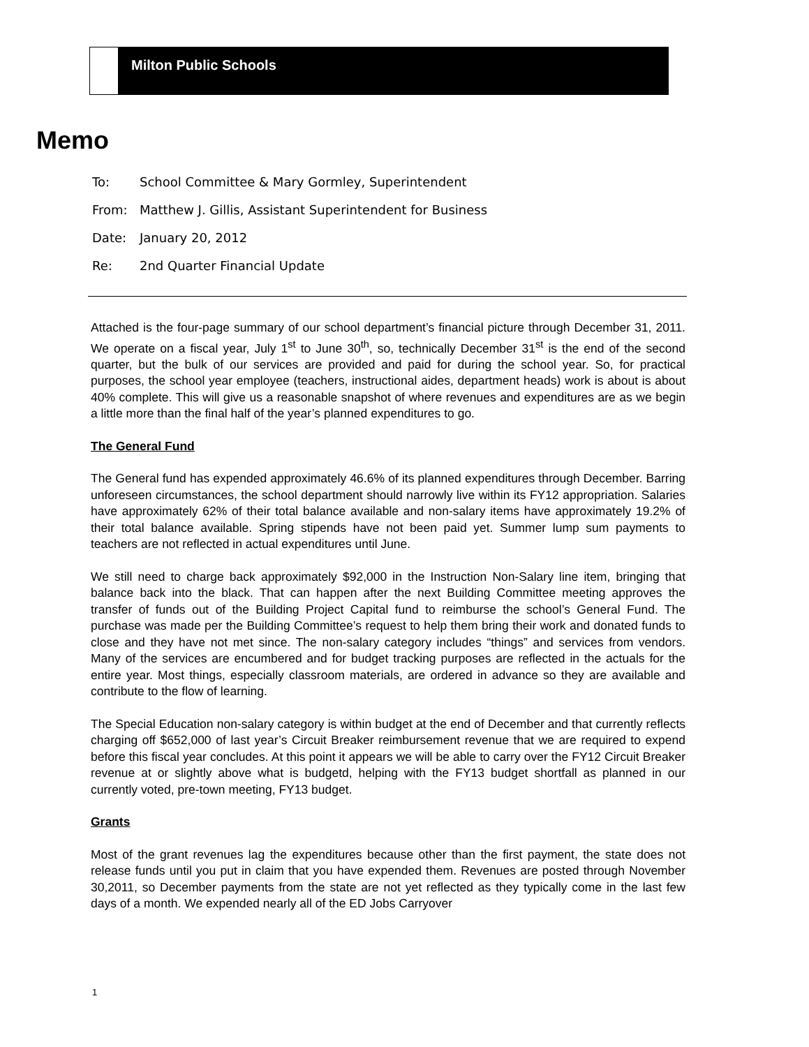Milton Public Schools
Memo
To: School Committee & Mary Gormley, Superintendent
From: Matthew J. Gillis, Assistant Superintendent for Business
Date: January 20, 2012
Re: 2nd Quarter Financial Update
Attached is the four-page summary of our school department’s financial picture through December 31, 2011. We operate on a fiscal year, July 1<sup>st</sup> to June 30<sup>th</sup>, so, technically December 31<sup>st</sup> is the end of the second quarter, but the bulk of our services are provided and paid for during the school year. So, for practical purposes, the school year employee (teachers, instructional aides, department heads) work is about is about 40% complete. This will give us a reasonable snapshot of where revenues and expenditures are as we begin a little more than the final half of the year’s planned expenditures to go.
The General Fund
The General fund has expended approximately 46.6% of its planned expenditures through December. Barring unforeseen circumstances, the school department should narrowly live within its FY12 appropriation. Salaries have approximately 62% of their total balance available and non-salary items have approximately 19.2% of their total balance available. Spring stipends have not been paid yet. Summer lump sum payments to teachers are not reflected in actual expenditures until June.
We still need to charge back approximately $92,000 in the Instruction Non-Salary line item, bringing that balance back into the black. That can happen after the next Building Committee meeting approves the transfer of funds out of the Building Project Capital fund to reimburse the school’s General Fund. The purchase was made per the Building Committee’s request to help them bring their work and donated funds to close and they have not met since. The non-salary category includes “things” and services from vendors. Many of the services are encumbered and for budget tracking purposes are reflected in the actuals for the entire year. Most things, especially classroom materials, are ordered in advance so they are available and contribute to the flow of learning.
The Special Education non-salary category is within budget at the end of December and that currently reflects charging off $652,000 of last year’s Circuit Breaker reimbursement revenue that we are required to expend before this fiscal year concludes. At this point it appears we will be able to carry over the FY12 Circuit Breaker revenue at or slightly above what is budgetd, helping with the FY13 budget shortfall as planned in our currently voted, pre-town meeting, FY13 budget.
Grants
Most of the grant revenues lag the expenditures because other than the first payment, the state does not release funds until you put in claim that you have expended them. Revenues are posted through November 30,2011, so December payments from the state are not yet reflected as they typically come in the last few days of a month. We expended nearly all of the ED Jobs Carryover
1